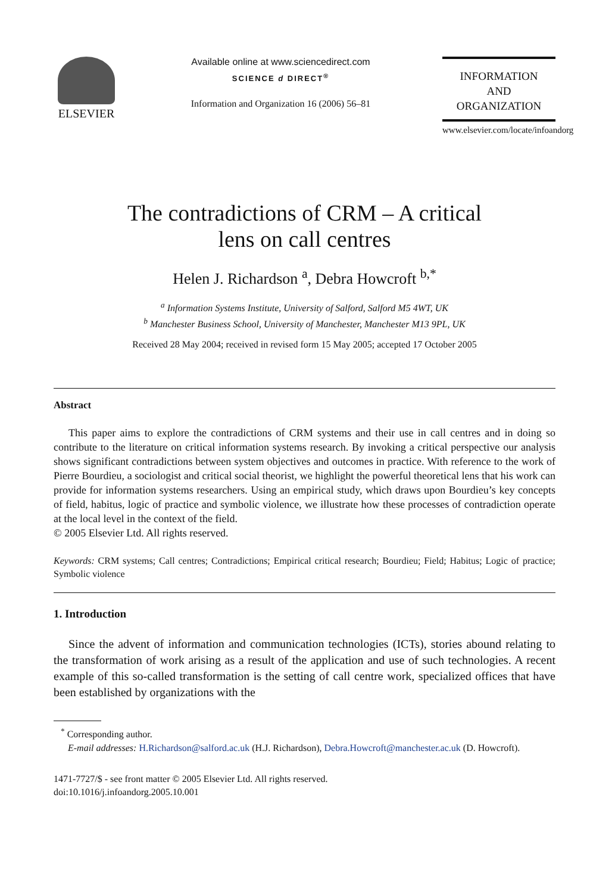ELSEVIER
Available online at www.sciencedirect.com
SCIENCE d DIRECT<sup>®</sup>
Information and Organization 16 (2006) 56–81
INFORMATION
AND
ORGANIZATION
www.elsevier.com/locate/infoandorg
The contradictions of CRM – A critical
lens on call centres
Helen J. Richardson <sup>a</sup>, Debra Howcroft <sup>b,*</sup>
<sup>a</sup> Information Systems Institute, University of Salford, Salford M5 4WT, UK
<sup>b</sup> Manchester Business School, University of Manchester, Manchester M13 9PL, UK
Received 28 May 2004; received in revised form 15 May 2005; accepted 17 October 2005
Abstract
This paper aims to explore the contradictions of CRM systems and their use in call centres and in doing so contribute to the literature on critical information systems research. By invoking a critical perspective our analysis shows significant contradictions between system objectives and outcomes in practice. With reference to the work of Pierre Bourdieu, a sociologist and critical social theorist, we highlight the powerful theoretical lens that his work can provide for information systems researchers. Using an empirical study, which draws upon Bourdieu’s key concepts of field, habitus, logic of practice and symbolic violence, we illustrate how these processes of contradiction operate at the local level in the context of the field.
© 2005 Elsevier Ltd. All rights reserved.
Keywords: CRM systems; Call centres; Contradictions; Empirical critical research; Bourdieu; Field; Habitus; Logic of practice; Symbolic violence
1. Introduction
Since the advent of information and communication technologies (ICTs), stories abound relating to the transformation of work arising as a result of the application and use of such technologies. A recent example of this so-called transformation is the setting of call centre work, specialized offices that have been established by organizations with the
<sup>*</sup> Corresponding author.
E-mail addresses: H.Richardson@salford.ac.uk (H.J. Richardson), Debra.Howcroft@manchester.ac.uk (D. Howcroft).
1471-7727/$ - see front matter © 2005 Elsevier Ltd. All rights reserved.
doi:10.1016/j.infoandorg.2005.10.001